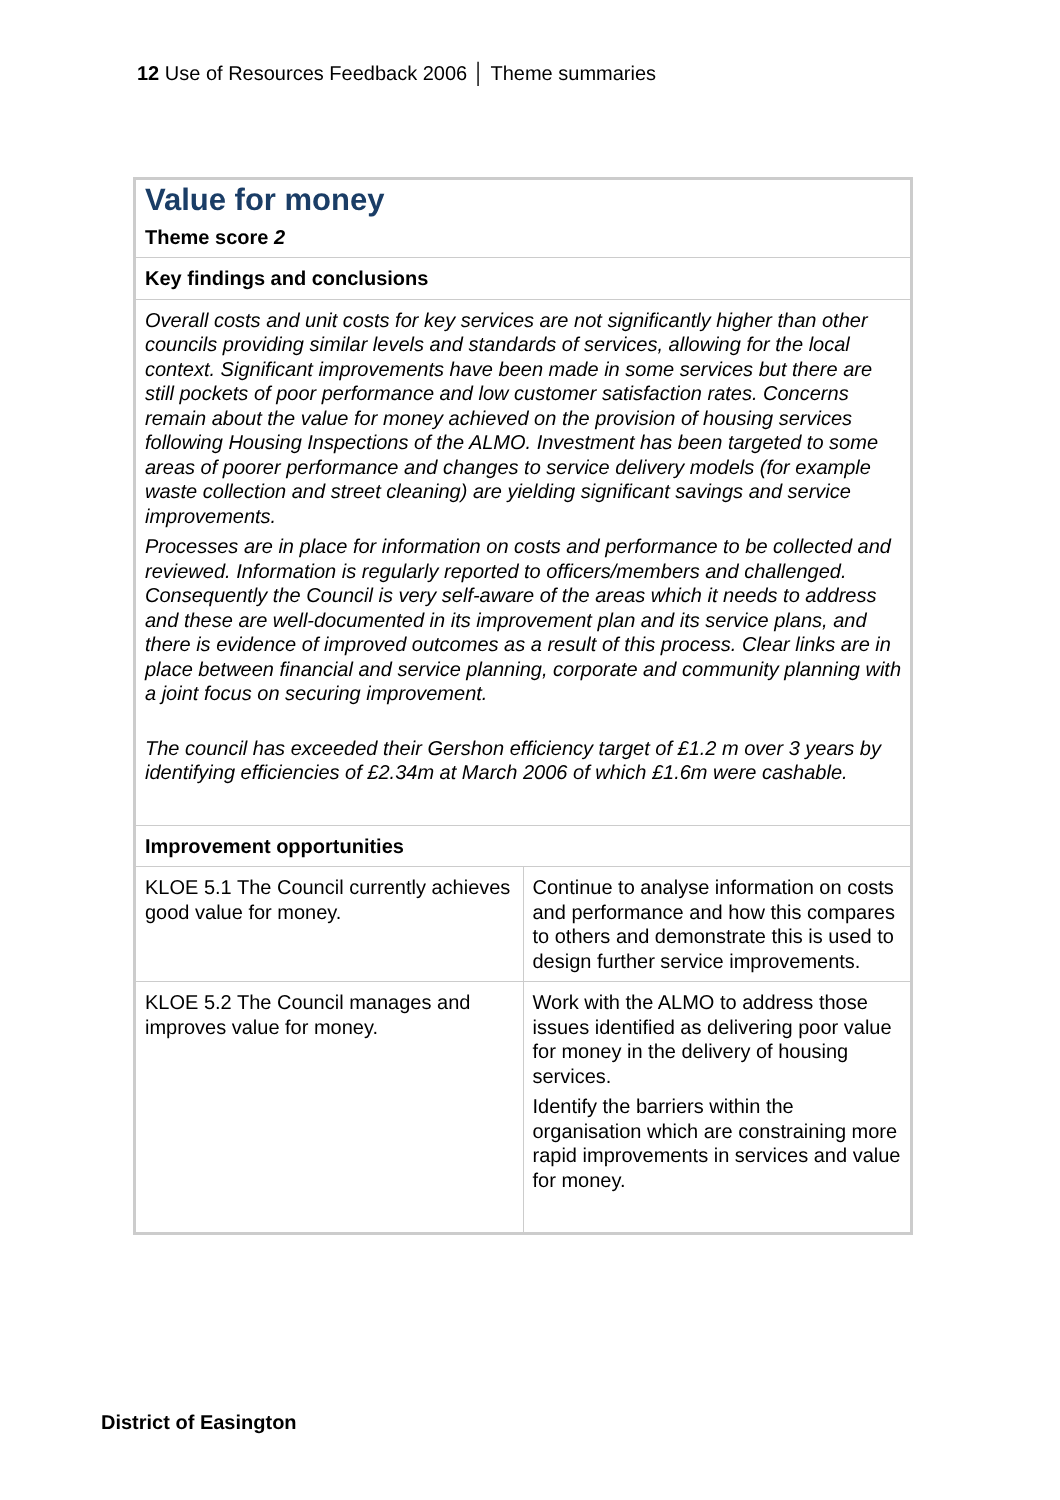12 Use of Resources Feedback 2006 │ Theme summaries
| Value for money Theme score 2 | |
| Key findings and conclusions | |
| Overall costs and unit costs for key services are not significantly higher than other councils providing similar levels and standards of services, allowing for the local context. Significant improvements have been made in some services but there are still pockets of poor performance and low customer satisfaction rates. Concerns remain about the value for money achieved on the provision of housing services following Housing Inspections of the ALMO. Investment has been targeted to some areas of poorer performance and changes to service delivery models (for example waste collection and street cleaning) are yielding significant savings and service improvements. Processes are in place for information on costs and performance to be collected and reviewed. Information is regularly reported to officers/members and challenged. Consequently the Council is very self-aware of the areas which it needs to address and these are well-documented in its improvement plan and its service plans, and there is evidence of improved outcomes as a result of this process. Clear links are in place between financial and service planning, corporate and community planning with a joint focus on securing improvement. The council has exceeded their Gershon efficiency target of £1.2 m over 3 years by identifying efficiencies of £2.34m at March 2006 of which £1.6m were cashable. | |
| Improvement opportunities | |
| KLOE 5.1 The Council currently achieves good value for money. | Continue to analyse information on costs and performance and how this compares to others and demonstrate this is used to design further service improvements. |
| KLOE 5.2 The Council manages and improves value for money. | Work with the ALMO to address those issues identified as delivering poor value for money in the delivery of housing services. Identify the barriers within the organisation which are constraining more rapid improvements in services and value for money. |
District of Easington